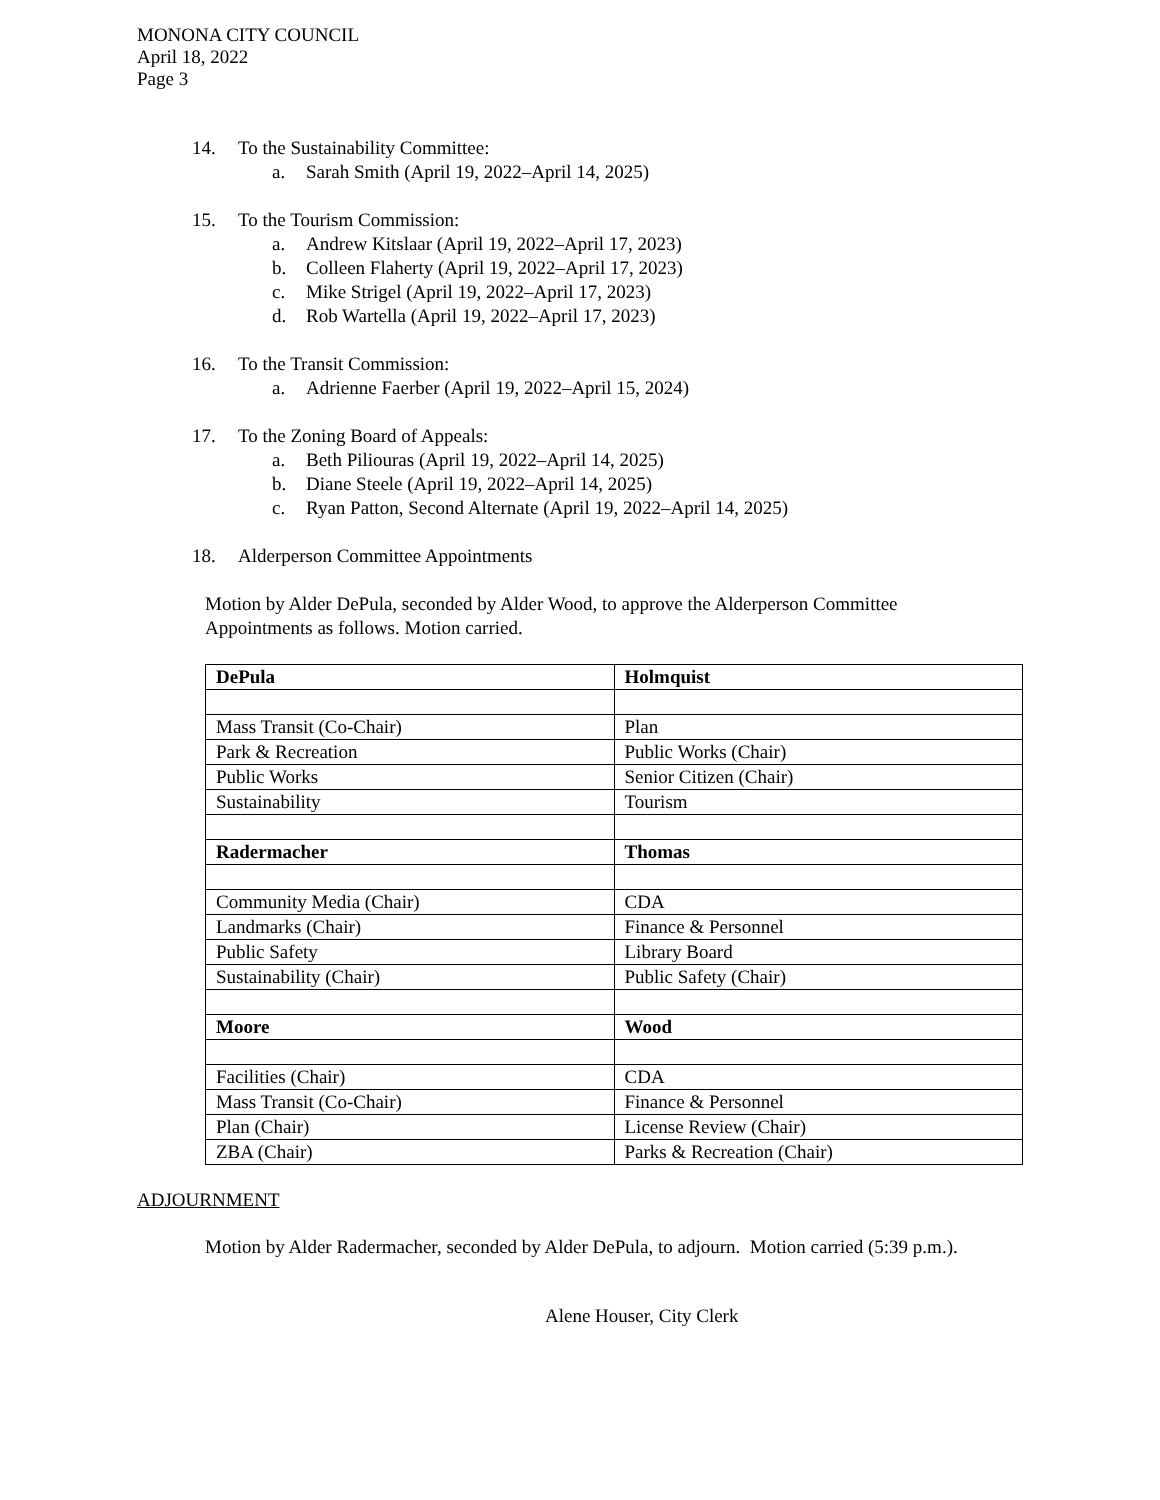MONONA CITY COUNCIL
April 18, 2022
Page 3
14. To the Sustainability Committee:
a. Sarah Smith (April 19, 2022–April 14, 2025)
15. To the Tourism Commission:
a. Andrew Kitslaar (April 19, 2022–April 17, 2023)
b. Colleen Flaherty (April 19, 2022–April 17, 2023)
c. Mike Strigel (April 19, 2022–April 17, 2023)
d. Rob Wartella (April 19, 2022–April 17, 2023)
16. To the Transit Commission:
a. Adrienne Faerber (April 19, 2022–April 15, 2024)
17. To the Zoning Board of Appeals:
a. Beth Piliouras (April 19, 2022–April 14, 2025)
b. Diane Steele (April 19, 2022–April 14, 2025)
c. Ryan Patton, Second Alternate (April 19, 2022–April 14, 2025)
18. Alderperson Committee Appointments
Motion by Alder DePula, seconded by Alder Wood, to approve the Alderperson Committee Appointments as follows. Motion carried.
| DePula | Holmquist |
| Mass Transit (Co-Chair) | Plan |
| Park & Recreation | Public Works (Chair) |
| Public Works | Senior Citizen (Chair) |
| Sustainability | Tourism |
| Radermacher | Thomas |
| Community Media (Chair) | CDA |
| Landmarks (Chair) | Finance & Personnel |
| Public Safety | Library Board |
| Sustainability (Chair) | Public Safety (Chair) |
| Moore | Wood |
| Facilities (Chair) | CDA |
| Mass Transit (Co-Chair) | Finance & Personnel |
| Plan (Chair) | License Review (Chair) |
| ZBA (Chair) | Parks & Recreation (Chair) |
ADJOURNMENT
Motion by Alder Radermacher, seconded by Alder DePula, to adjourn. Motion carried (5:39 p.m.).
Alene Houser, City Clerk